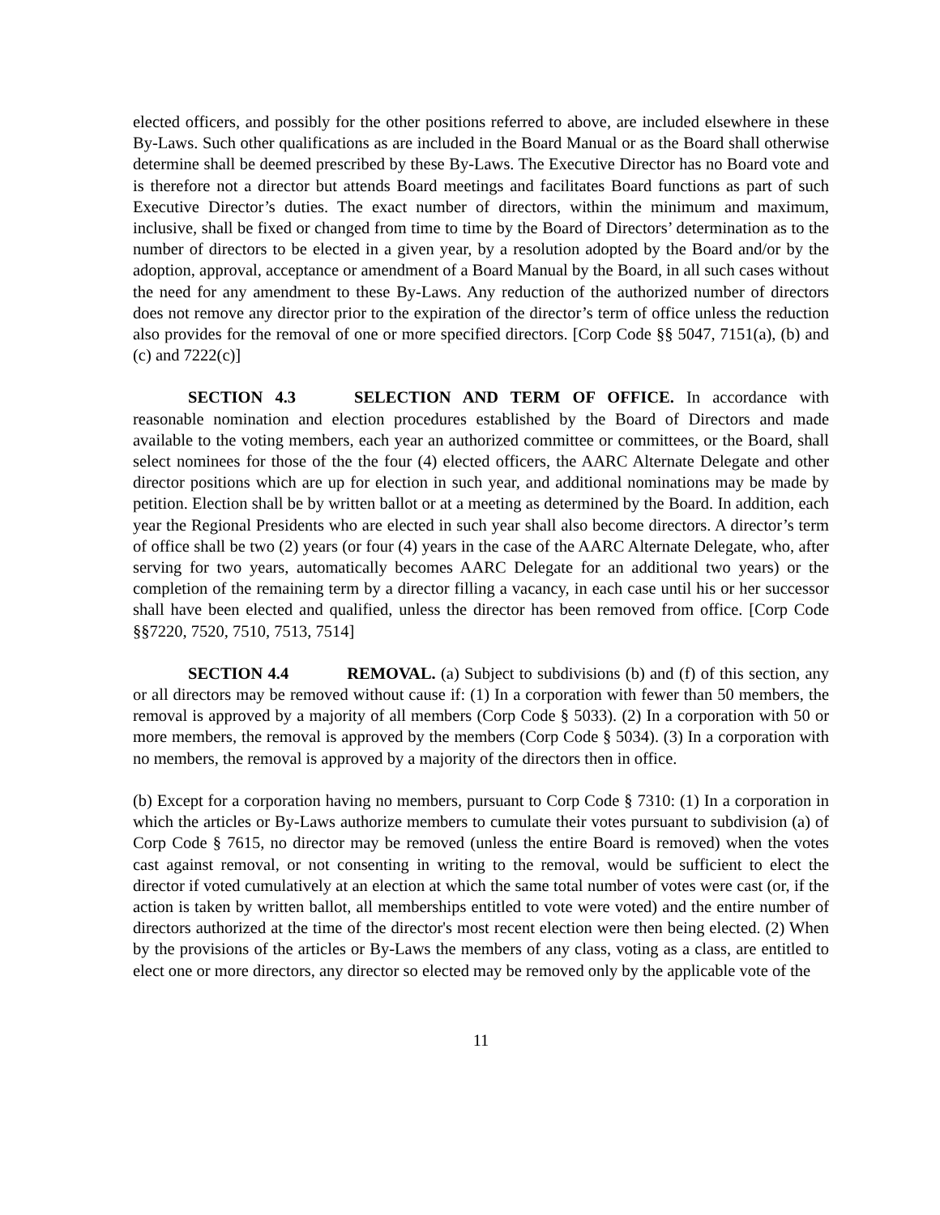elected officers, and possibly for the other positions referred to above, are included elsewhere in these By-Laws. Such other qualifications as are included in the Board Manual or as the Board shall otherwise determine shall be deemed prescribed by these By-Laws. The Executive Director has no Board vote and is therefore not a director but attends Board meetings and facilitates Board functions as part of such Executive Director’s duties. The exact number of directors, within the minimum and maximum, inclusive, shall be fixed or changed from time to time by the Board of Directors’ determination as to the number of directors to be elected in a given year, by a resolution adopted by the Board and/or by the adoption, approval, acceptance or amendment of a Board Manual by the Board, in all such cases without the need for any amendment to these By-Laws. Any reduction of the authorized number of directors does not remove any director prior to the expiration of the director’s term of office unless the reduction also provides for the removal of one or more specified directors. [Corp Code §§ 5047, 7151(a), (b) and (c) and 7222(c)]
SECTION 4.3 SELECTION AND TERM OF OFFICE. In accordance with reasonable nomination and election procedures established by the Board of Directors and made available to the voting members, each year an authorized committee or committees, or the Board, shall select nominees for those of the the four (4) elected officers, the AARC Alternate Delegate and other director positions which are up for election in such year, and additional nominations may be made by petition. Election shall be by written ballot or at a meeting as determined by the Board. In addition, each year the Regional Presidents who are elected in such year shall also become directors. A director’s term of office shall be two (2) years (or four (4) years in the case of the AARC Alternate Delegate, who, after serving for two years, automatically becomes AARC Delegate for an additional two years) or the completion of the remaining term by a director filling a vacancy, in each case until his or her successor shall have been elected and qualified, unless the director has been removed from office. [Corp Code §§7220, 7520, 7510, 7513, 7514]
SECTION 4.4 REMOVAL. (a) Subject to subdivisions (b) and (f) of this section, any or all directors may be removed without cause if: (1) In a corporation with fewer than 50 members, the removal is approved by a majority of all members (Corp Code § 5033). (2) In a corporation with 50 or more members, the removal is approved by the members (Corp Code § 5034). (3) In a corporation with no members, the removal is approved by a majority of the directors then in office.
(b) Except for a corporation having no members, pursuant to Corp Code § 7310: (1) In a corporation in which the articles or By-Laws authorize members to cumulate their votes pursuant to subdivision (a) of Corp Code § 7615, no director may be removed (unless the entire Board is removed) when the votes cast against removal, or not consenting in writing to the removal, would be sufficient to elect the director if voted cumulatively at an election at which the same total number of votes were cast (or, if the action is taken by written ballot, all memberships entitled to vote were voted) and the entire number of directors authorized at the time of the director's most recent election were then being elected. (2) When by the provisions of the articles or By-Laws the members of any class, voting as a class, are entitled to elect one or more directors, any director so elected may be removed only by the applicable vote of the
11